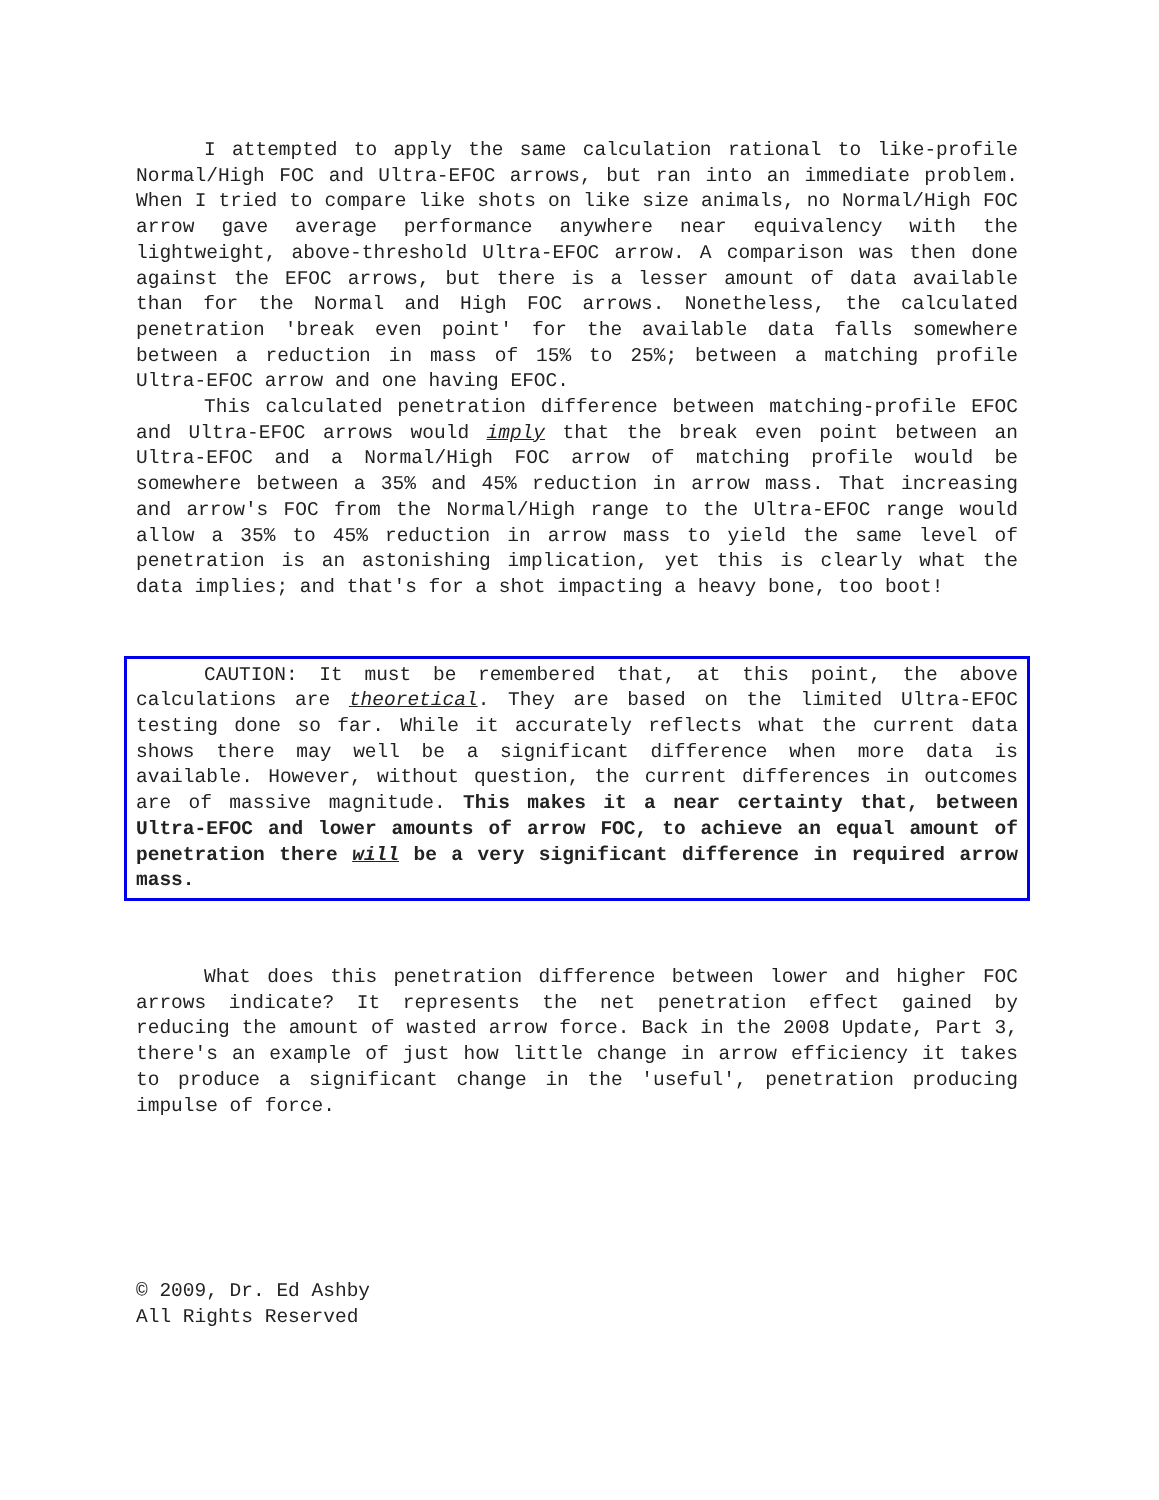I attempted to apply the same calculation rational to like-profile Normal/High FOC and Ultra-EFOC arrows, but ran into an immediate problem. When I tried to compare like shots on like size animals, no Normal/High FOC arrow gave average performance anywhere near equivalency with the lightweight, above-threshold Ultra-EFOC arrow. A comparison was then done against the EFOC arrows, but there is a lesser amount of data available than for the Normal and High FOC arrows. Nonetheless, the calculated penetration 'break even point' for the available data falls somewhere between a reduction in mass of 15% to 25%; between a matching profile Ultra-EFOC arrow and one having EFOC.
This calculated penetration difference between matching-profile EFOC and Ultra-EFOC arrows would imply that the break even point between an Ultra-EFOC and a Normal/High FOC arrow of matching profile would be somewhere between a 35% and 45% reduction in arrow mass. That increasing and arrow's FOC from the Normal/High range to the Ultra-EFOC range would allow a 35% to 45% reduction in arrow mass to yield the same level of penetration is an astonishing implication, yet this is clearly what the data implies; and that's for a shot impacting a heavy bone, too boot!
CAUTION: It must be remembered that, at this point, the above calculations are theoretical. They are based on the limited Ultra-EFOC testing done so far. While it accurately reflects what the current data shows there may well be a significant difference when more data is available. However, without question, the current differences in outcomes are of massive magnitude. This makes it a near certainty that, between Ultra-EFOC and lower amounts of arrow FOC, to achieve an equal amount of penetration there will be a very significant difference in required arrow mass.
What does this penetration difference between lower and higher FOC arrows indicate? It represents the net penetration effect gained by reducing the amount of wasted arrow force. Back in the 2008 Update, Part 3, there's an example of just how little change in arrow efficiency it takes to produce a significant change in the 'useful', penetration producing impulse of force.
© 2009, Dr. Ed Ashby
All Rights Reserved